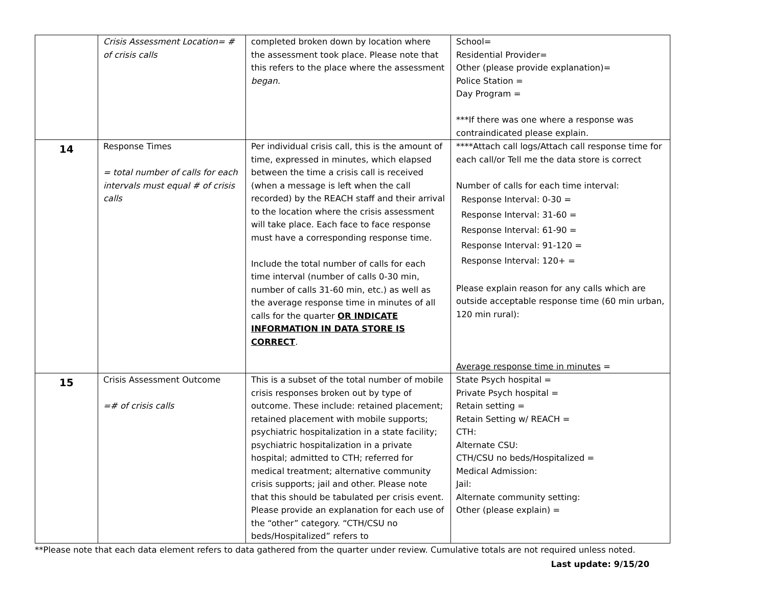| | Crisis Assessment Location= # of crisis calls | completed broken down by location where the assessment took place. Please note that this refers to the place where the assessment began. | School= Residential Provider= Other (please provide explanation)= Police Station = Day Program = ***If there was one where a response was contraindicated please explain. |
| 14 | Response Times = total number of calls for each intervals must equal # of crisis calls | Per individual crisis call, this is the amount of time, expressed in minutes, which elapsed between the time a crisis call is received (when a message is left when the call recorded) by the REACH staff and their arrival to the location where the crisis assessment will take place. Each face to face response must have a corresponding response time. Include the total number of calls for each time interval (number of calls 0-30 min, number of calls 31-60 min, etc.) as well as the average response time in minutes of all calls for the quarter OR INDICATE INFORMATION IN DATA STORE IS CORRECT . | ****Attach call logs/Attach call response time for each call/or Tell me the data store is correct Number of calls for each time interval: Response Interval: 0-30 = Response Interval: 31-60 = Response Interval: 61-90 = Response Interval: 91-120 = Response Interval: 120+ = Please explain reason for any calls which are outside acceptable response time (60 min urban, 120 min rural): Average response time in minutes = |
| 15 | Crisis Assessment Outcome =# of crisis calls | This is a subset of the total number of mobile crisis responses broken out by type of outcome. These include: retained placement; retained placement with mobile supports; psychiatric hospitalization in a state facility; psychiatric hospitalization in a private hospital; admitted to CTH; referred for medical treatment; alternative community crisis supports; jail and other. Please note that this should be tabulated per crisis event. Please provide an explanation for each use of the “other” category. “CTH/CSU no beds/Hospitalized” refers to | State Psych hospital = Private Psych hospital = Retain setting = Retain Setting w/ REACH = CTH: Alternate CSU: CTH/CSU no beds/Hospitalized = Medical Admission: Jail: Alternate community setting: Other (please explain) = |
**Please note that each data element refers to data gathered from the quarter under review. Cumulative totals are not required unless noted.
Last update: 9/15/20